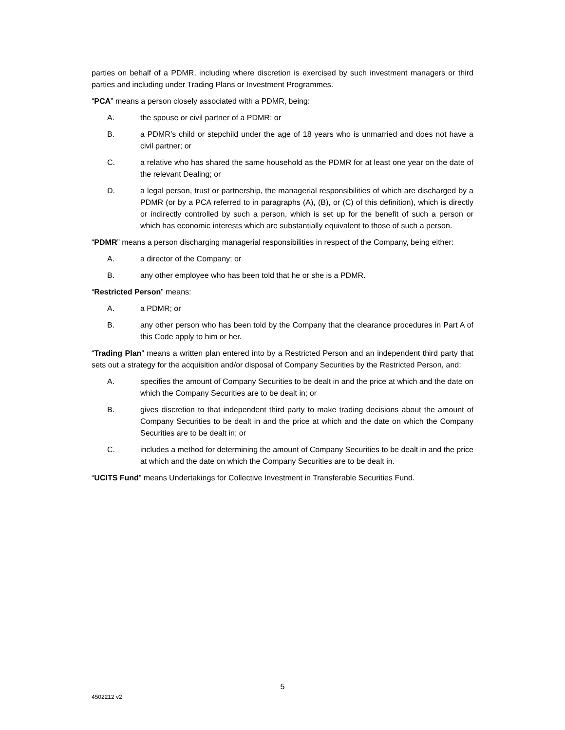parties on behalf of a PDMR, including where discretion is exercised by such investment managers or third parties and including under Trading Plans or Investment Programmes.
“PCA” means a person closely associated with a PDMR, being:
A. the spouse or civil partner of a PDMR; or
B. a PDMR’s child or stepchild under the age of 18 years who is unmarried and does not have a civil partner; or
C. a relative who has shared the same household as the PDMR for at least one year on the date of the relevant Dealing; or
D. a legal person, trust or partnership, the managerial responsibilities of which are discharged by a PDMR (or by a PCA referred to in paragraphs (A), (B), or (C) of this definition), which is directly or indirectly controlled by such a person, which is set up for the benefit of such a person or which has economic interests which are substantially equivalent to those of such a person.
“PDMR” means a person discharging managerial responsibilities in respect of the Company, being either:
A. a director of the Company; or
B. any other employee who has been told that he or she is a PDMR.
“Restricted Person” means:
A. a PDMR; or
B. any other person who has been told by the Company that the clearance procedures in Part A of this Code apply to him or her.
“Trading Plan” means a written plan entered into by a Restricted Person and an independent third party that sets out a strategy for the acquisition and/or disposal of Company Securities by the Restricted Person, and:
A. specifies the amount of Company Securities to be dealt in and the price at which and the date on which the Company Securities are to be dealt in; or
B. gives discretion to that independent third party to make trading decisions about the amount of Company Securities to be dealt in and the price at which and the date on which the Company Securities are to be dealt in; or
C. includes a method for determining the amount of Company Securities to be dealt in and the price at which and the date on which the Company Securities are to be dealt in.
“UCITS Fund” means Undertakings for Collective Investment in Transferable Securities Fund.
5
4502212 v2